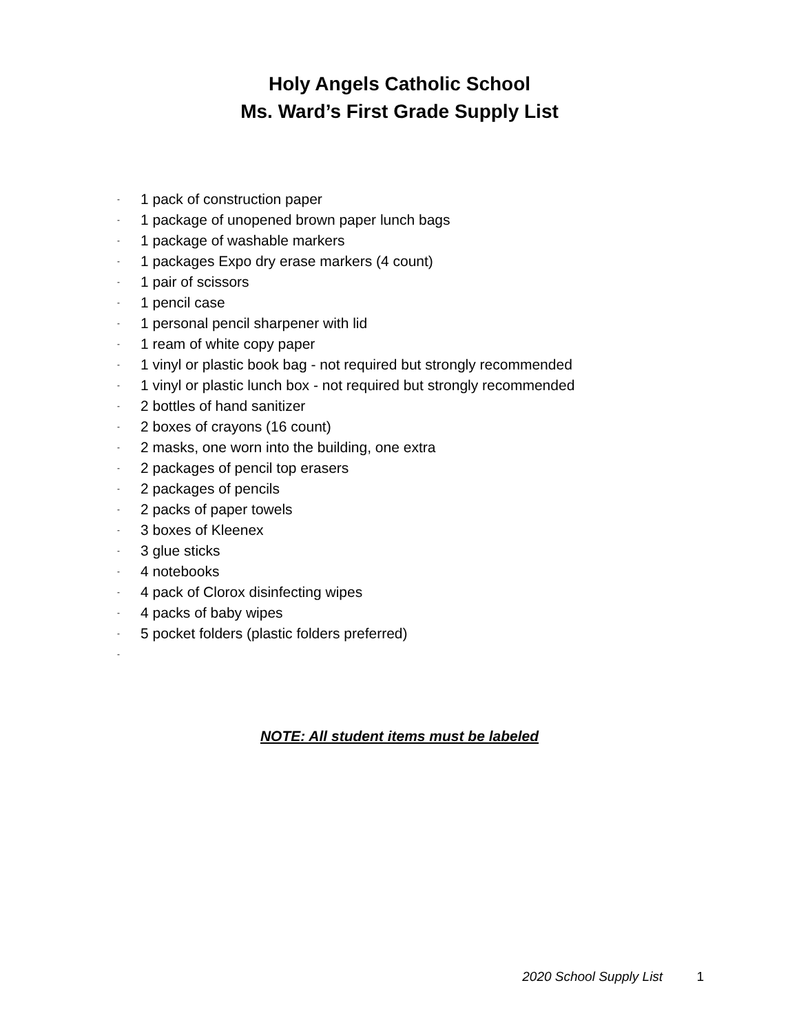Holy Angels Catholic School
Ms. Ward’s First Grade Supply List
- 1 pack of construction paper
- 1 package of unopened brown paper lunch bags
- 1 package of washable markers
- 1 packages Expo dry erase markers (4 count)
- 1 pair of scissors
- 1 pencil case
- 1 personal pencil sharpener with lid
- 1 ream of white copy paper
- 1 vinyl or plastic book bag - not required but strongly recommended
- 1 vinyl or plastic lunch box - not required but strongly recommended
- 2 bottles of hand sanitizer
- 2 boxes of crayons (16 count)
- 2 masks, one worn into the building, one extra
- 2 packages of pencil top erasers
- 2 packages of pencils
- 2 packs of paper towels
- 3 boxes of Kleenex
- 3 glue sticks
- 4 notebooks
- 4 pack of Clorox disinfecting wipes
- 4 packs of baby wipes
- 5 pocket folders (plastic folders preferred)
-
NOTE: All student items must be labeled
2020 School Supply List 1